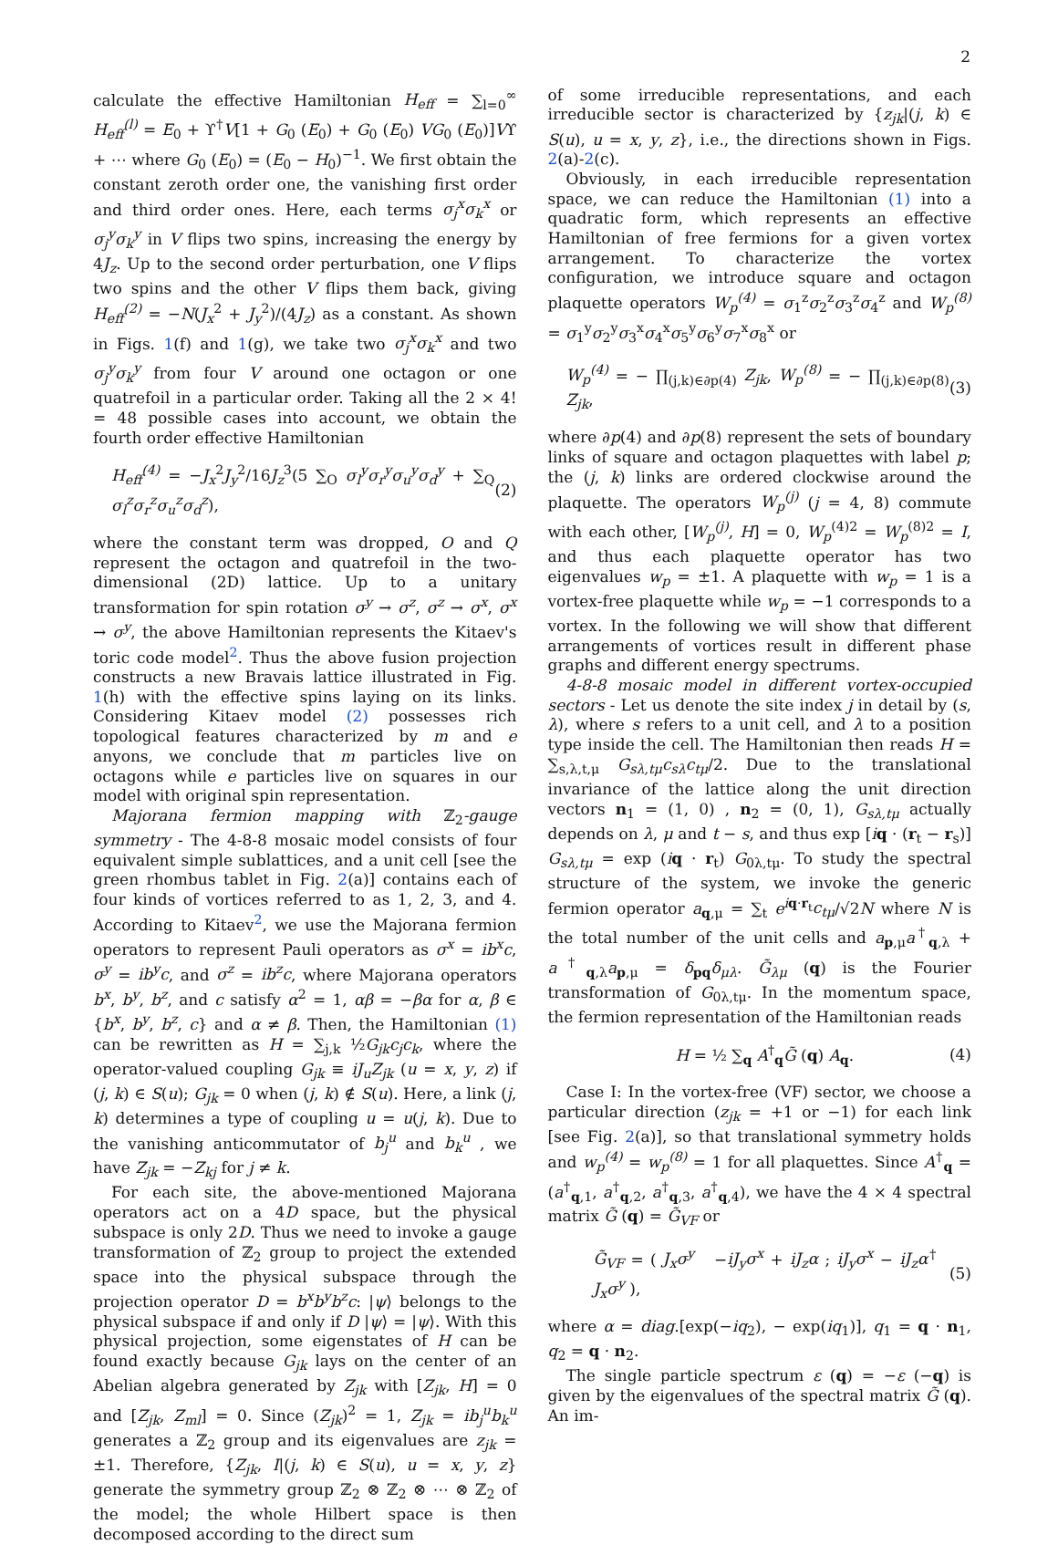2
calculate the effective Hamiltonian H<sub>eff</sub> = ∑<sub>l=0</sub><sup>∞</sup> H<sub>eff</sub><sup>(l)</sup> = E<sub>0</sub> + ϒ<sup>†</sup>V[1 + G<sub>0</sub> (E<sub>0</sub>) + G<sub>0</sub> (E<sub>0</sub>) VG<sub>0</sub> (E<sub>0</sub>)]Vϒ + ⋯ where G<sub>0</sub> (E<sub>0</sub>) = (E<sub>0</sub> − H<sub>0</sub>)<sup>−1</sup>. We first obtain the constant zeroth order one, the vanishing first order and third order ones. Here, each terms σ<sub>j</sub><sup>x</sup>σ<sub>k</sub><sup>x</sup> or σ<sub>j</sub><sup>y</sup>σ<sub>k</sub><sup>y</sup> in V flips two spins, increasing the energy by 4J<sub>z</sub>. Up to the second order perturbation, one V flips two spins and the other V flips them back, giving H<sub>eff</sub><sup>(2)</sup> = −N(J<sub>x</sub><sup>2</sup> + J<sub>y</sub><sup>2</sup>)/(4J<sub>z</sub>) as a constant. As shown in Figs. 1(f) and 1(g), we take two σ<sub>j</sub><sup>x</sup>σ<sub>k</sub><sup>x</sup> and two σ<sub>j</sub><sup>y</sup>σ<sub>k</sub><sup>y</sup> from four V around one octagon or one quatrefoil in a particular order. Taking all the 2 × 4! = 48 possible cases into account, we obtain the fourth order effective Hamiltonian
H<sub>eff</sub><sup>(4)</sup> = −J<sub>x</sub><sup>2</sup>J<sub>y</sub><sup>2</sup>/16J<sub>z</sub><sup>3</sup>(5 ∑<sub>O</sub> σ<sub>l</sub><sup>y</sup>σ<sub>r</sub><sup>y</sup>σ<sub>u</sub><sup>y</sup>σ<sub>d</sub><sup>y</sup> + ∑<sub>Q</sub> σ<sub>l</sub><sup>z</sup>σ<sub>r</sub><sup>z</sup>σ<sub>u</sub><sup>z</sup>σ<sub>d</sub><sup>z</sup>), (2)
where the constant term was dropped, O and Q represent the octagon and quatrefoil in the two-dimensional (2D) lattice. Up to a unitary transformation for spin rotation σ<sup>y</sup> → σ<sup>z</sup>, σ<sup>z</sup> → σ<sup>x</sup>, σ<sup>x</sup> → σ<sup>y</sup>, the above Hamiltonian represents the Kitaev's toric code model<sup>2</sup>. Thus the above fusion projection constructs a new Bravais lattice illustrated in Fig. 1(h) with the effective spins laying on its links. Considering Kitaev model (2) possesses rich topological features characterized by m and e anyons, we conclude that m particles live on octagons while e particles live on squares in our model with original spin representation.
Majorana fermion mapping with ℤ<sub>2</sub>-gauge symmetry - The 4-8-8 mosaic model consists of four equivalent simple sublattices, and a unit cell [see the green rhombus tablet in Fig. 2(a)] contains each of four kinds of vortices referred to as 1, 2, 3, and 4. According to Kitaev<sup>2</sup>, we use the Majorana fermion operators to represent Pauli operators as σ<sup>x</sup> = ib<sup>x</sup>c, σ<sup>y</sup> = ib<sup>y</sup>c, and σ<sup>z</sup> = ib<sup>z</sup>c, where Majorana operators b<sup>x</sup>, b<sup>y</sup>, b<sup>z</sup>, and c satisfy α<sup>2</sup> = 1, αβ = −βα for α, β ∈ {b<sup>x</sup>, b<sup>y</sup>, b<sup>z</sup>, c} and α ≠ β. Then, the Hamiltonian (1) can be rewritten as H = ∑<sub>j,k</sub> ½G<sub>jk</sub>c<sub>j</sub>c<sub>k</sub>, where the operator-valued coupling G<sub>jk</sub> ≡ iJ<sub>u</sub>Z<sub>jk</sub> (u = x, y, z) if (j, k) ∈ S(u); G<sub>jk</sub> = 0 when (j, k) ∉ S(u). Here, a link (j, k) determines a type of coupling u = u(j, k). Due to the vanishing anticommutator of b<sub>j</sub><sup>u</sup> and b<sub>k</sub><sup>u</sup> , we have Z<sub>jk</sub> = −Z<sub>kj</sub> for j ≠ k.
For each site, the above-mentioned Majorana operators act on a 4D space, but the physical subspace is only 2D. Thus we need to invoke a gauge transformation of ℤ<sub>2</sub> group to project the extended space into the physical subspace through the projection operator D = b<sup>x</sup>b<sup>y</sup>b<sup>z</sup>c: |ψ⟩ belongs to the physical subspace if and only if D |ψ⟩ = |ψ⟩. With this physical projection, some eigenstates of H can be found exactly because G<sub>jk</sub> lays on the center of an Abelian algebra generated by Z<sub>jk</sub> with [Z<sub>jk</sub>, H] = 0 and [Z<sub>jk</sub>, Z<sub>ml</sub>] = 0. Since (Z<sub>jk</sub>)<sup>2</sup> = 1, Z<sub>jk</sub> = ib<sub>j</sub><sup>u</sup>b<sub>k</sub><sup>u</sup> generates a ℤ<sub>2</sub> group and its eigenvalues are z<sub>jk</sub> = ±1. Therefore, {Z<sub>jk</sub>, I|(j, k) ∈ S(u), u = x, y, z} generate the symmetry group ℤ<sub>2</sub> ⊗ ℤ<sub>2</sub> ⊗ ⋯ ⊗ ℤ<sub>2</sub> of the model; the whole Hilbert space is then decomposed according to the direct sum
of some irreducible representations, and each irreducible sector is characterized by {z<sub>jk</sub>|(j, k) ∈ S(u), u = x, y, z}, i.e., the directions shown in Figs. 2(a)-2(c).
Obviously, in each irreducible representation space, we can reduce the Hamiltonian (1) into a quadratic form, which represents an effective Hamiltonian of free fermions for a given vortex arrangement. To characterize the vortex configuration, we introduce square and octagon plaquette operators W<sub>p</sub><sup>(4)</sup> = σ<sub>1</sub><sup>z</sup>σ<sub>2</sub><sup>z</sup>σ<sub>3</sub><sup>z</sup>σ<sub>4</sub><sup>z</sup> and W<sub>p</sub><sup>(8)</sup> = σ<sub>1</sub><sup>y</sup>σ<sub>2</sub><sup>y</sup>σ<sub>3</sub><sup>x</sup>σ<sub>4</sub><sup>x</sup>σ<sub>5</sub><sup>y</sup>σ<sub>6</sub><sup>y</sup>σ<sub>7</sub><sup>x</sup>σ<sub>8</sub><sup>x</sup> or
W<sub>p</sub><sup>(4)</sup> = − ∏<sub>(j,k)∈∂p(4)</sub> Z<sub>jk</sub>, W<sub>p</sub><sup>(8)</sup> = − ∏<sub>(j,k)∈∂p(8)</sub> Z<sub>jk</sub>, (3)
where ∂p(4) and ∂p(8) represent the sets of boundary links of square and octagon plaquettes with label p; the (j, k) links are ordered clockwise around the plaquette. The operators W<sub>p</sub><sup>(j)</sup> (j = 4, 8) commute with each other, [W<sub>p</sub><sup>(j)</sup>, H] = 0, W<sub>p</sub><sup>(4)2</sup> = W<sub>p</sub><sup>(8)2</sup> = I, and thus each plaquette operator has two eigenvalues w<sub>p</sub> = ±1. A plaquette with w<sub>p</sub> = 1 is a vortex-free plaquette while w<sub>p</sub> = −1 corresponds to a vortex. In the following we will show that different arrangements of vortices result in different phase graphs and different energy spectrums.
4-8-8 mosaic model in different vortex-occupied sectors - Let us denote the site index j in detail by (s, λ), where s refers to a unit cell, and λ to a position type inside the cell. The Hamiltonian then reads H = ∑<sub>s,λ,t,μ</sub> G<sub>sλ,tμ</sub>c<sub>sλ</sub>c<sub>tμ</sub>/2. Due to the translational invariance of the lattice along the unit direction vectors n<sub>1</sub> = (1, 0) , n<sub>2</sub> = (0, 1), G<sub>sλ,tμ</sub> actually depends on λ, μ and t − s, and thus exp [iq · (r<sub>t</sub> − r<sub>s</sub>)] G<sub>sλ,tμ</sub> = exp (iq · r<sub>t</sub>) G<sub>0λ,tμ</sub>. To study the spectral structure of the system, we invoke the generic fermion operator a<sub>q,μ</sub> = ∑<sub>t</sub> e<sup>iq·r<sub>t</sub></sup>c<sub>tμ</sub>/√2N where N is the total number of the unit cells and a<sub>p,μ</sub>a<sup>†</sup><sub>q,λ</sub> + a<sup>†</sup><sub>q,λ</sub>a<sub>p,μ</sub> = δ<sub>pq</sub>δ<sub>μλ</sub>. G̃<sub>λμ</sub> (q) is the Fourier transformation of G<sub>0λ,tμ</sub>. In the momentum space, the fermion representation of the Hamiltonian reads
H = ½ ∑<sub>q</sub> A<sup>†</sup><sub>q</sub>G̃ (q) A<sub>q</sub>. (4)
Case I: In the vortex-free (VF) sector, we choose a particular direction (z<sub>jk</sub> = +1 or −1) for each link [see Fig. 2(a)], so that translational symmetry holds and w<sub>p</sub><sup>(4)</sup> = w<sub>p</sub><sup>(8)</sup> = 1 for all plaquettes. Since A<sup>†</sup><sub>q</sub> = (a<sup>†</sup><sub>q,1</sub>, a<sup>†</sup><sub>q,2</sub>, a<sup>†</sup><sub>q,3</sub>, a<sup>†</sup><sub>q,4</sub>), we have the 4 × 4 spectral matrix G̃ (q) = G̃<sub>VF</sub> or
G̃<sub>VF</sub> = ( J<sub>x</sub>σ<sup>y</sup> −iJ<sub>y</sub>σ<sup>x</sup> + iJ<sub>z</sub>α ; iJ<sub>y</sub>σ<sup>x</sup> − iJ<sub>z</sub>α<sup>†</sup> J<sub>x</sub>σ<sup>y</sup> ), (5)
where α = diag.[exp(−iq<sub>2</sub>), − exp(iq<sub>1</sub>)], q<sub>1</sub> = q · n<sub>1</sub>, q<sub>2</sub> = q · n<sub>2</sub>.
The single particle spectrum ε (q) = −ε (−q) is given by the eigenvalues of the spectral matrix G̃ (q). An im-